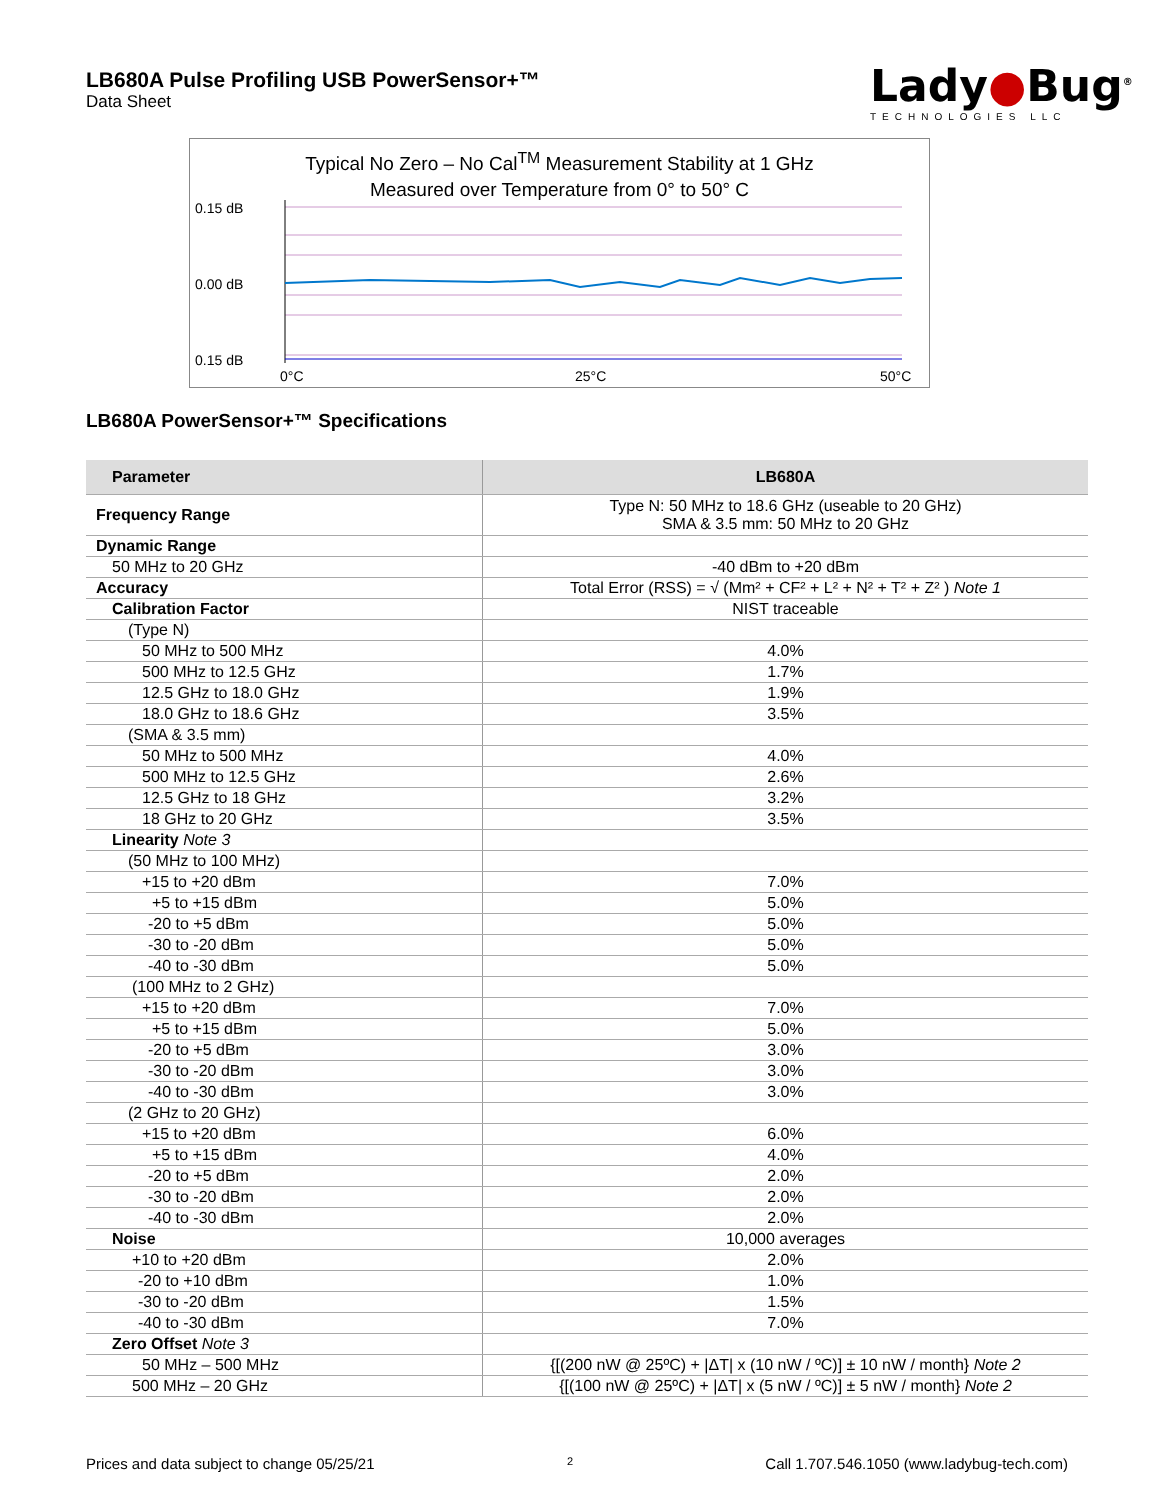LB680A Pulse Profiling USB PowerSensor+™
Data Sheet
Lady●Bug<sup>®</sup>
TECHNOLOGIES LLC
Typical No Zero – No Cal<sup>TM</sup> Measurement Stability at 1 GHz
Measured over Temperature from 0° to 50° C
0.15 dB
0.00 dB
0.15 dB
0°C
25°C
50°C
LB680A PowerSensor+™ Specifications
| Parameter | LB680A |
| --- | --- |
| Frequency Range | Type N: 50 MHz to 18.6 GHz (useable to 20 GHz) SMA & 3.5 mm: 50 MHz to 20 GHz |
| Dynamic Range | |
| 50 MHz to 20 GHz | -40 dBm to +20 dBm |
| Accuracy | Total Error (RSS) = √ (Mm² + CF² + L² + N² + T² + Z² ) Note 1 |
| Calibration Factor | NIST traceable |
| (Type N) | |
| 50 MHz to 500 MHz | 4.0% |
| 500 MHz to 12.5 GHz | 1.7% |
| 12.5 GHz to 18.0 GHz | 1.9% |
| 18.0 GHz to 18.6 GHz | 3.5% |
| (SMA & 3.5 mm) | |
| 50 MHz to 500 MHz | 4.0% |
| 500 MHz to 12.5 GHz | 2.6% |
| 12.5 GHz to 18 GHz | 3.2% |
| 18 GHz to 20 GHz | 3.5% |
| Linearity Note 3 | |
| (50 MHz to 100 MHz) | |
| +15 to +20 dBm | 7.0% |
| +5 to +15 dBm | 5.0% |
| -20 to +5 dBm | 5.0% |
| -30 to -20 dBm | 5.0% |
| -40 to -30 dBm | 5.0% |
| (100 MHz to 2 GHz) | |
| +15 to +20 dBm | 7.0% |
| +5 to +15 dBm | 5.0% |
| -20 to +5 dBm | 3.0% |
| -30 to -20 dBm | 3.0% |
| -40 to -30 dBm | 3.0% |
| (2 GHz to 20 GHz) | |
| +15 to +20 dBm | 6.0% |
| +5 to +15 dBm | 4.0% |
| -20 to +5 dBm | 2.0% |
| -30 to -20 dBm | 2.0% |
| -40 to -30 dBm | 2.0% |
| Noise | 10,000 averages |
| +10 to +20 dBm | 2.0% |
| -20 to +10 dBm | 1.0% |
| -30 to -20 dBm | 1.5% |
| -40 to -30 dBm | 7.0% |
| Zero Offset Note 3 | |
| 50 MHz – 500 MHz | {[(200 nW @ 25ºC) + /ΔT/ x (10 nW / ºC)] ± 10 nW / month} Note 2 |
| 500 MHz – 20 GHz | {[(100 nW @ 25ºC) + /ΔT/ x (5 nW / ºC)] ± 5 nW / month} Note 2 |
Prices and data subject to change 05/25/21 2 Call 1.707.546.1050 (www.ladybug-tech.com)